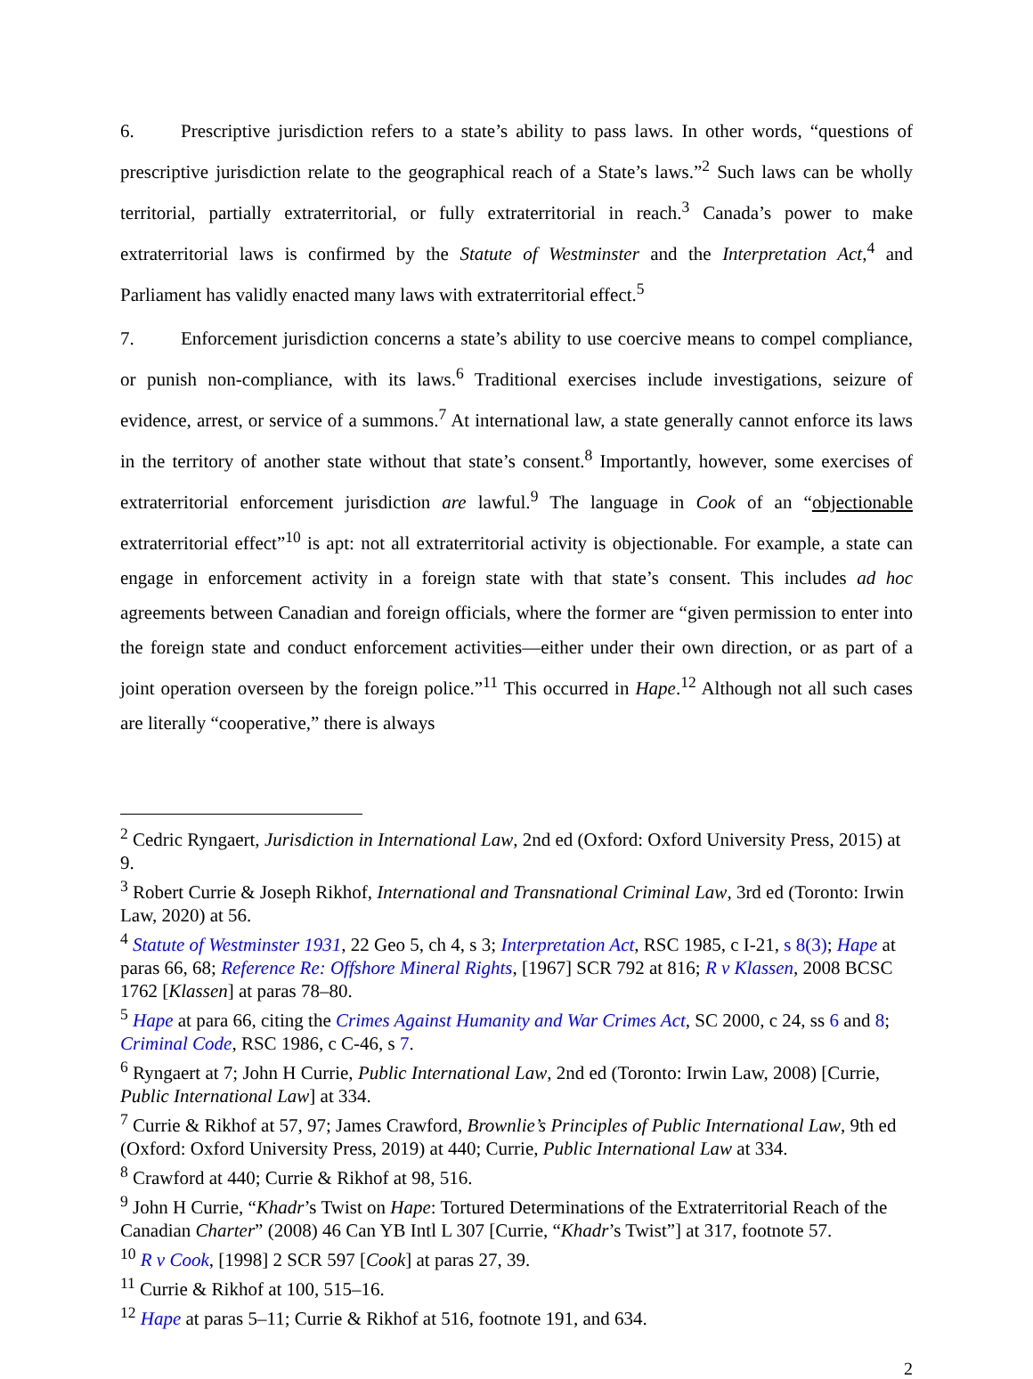6. Prescriptive jurisdiction refers to a state’s ability to pass laws. In other words, “questions of prescriptive jurisdiction relate to the geographical reach of a State’s laws.”<sup>2</sup> Such laws can be wholly territorial, partially extraterritorial, or fully extraterritorial in reach.<sup>3</sup> Canada’s power to make extraterritorial laws is confirmed by the Statute of Westminster and the Interpretation Act,<sup>4</sup> and Parliament has validly enacted many laws with extraterritorial effect.<sup>5</sup>
7. Enforcement jurisdiction concerns a state’s ability to use coercive means to compel compliance, or punish non-compliance, with its laws.<sup>6</sup> Traditional exercises include investigations, seizure of evidence, arrest, or service of a summons.<sup>7</sup> At international law, a state generally cannot enforce its laws in the territory of another state without that state’s consent.<sup>8</sup> Importantly, however, some exercises of extraterritorial enforcement jurisdiction are lawful.<sup>9</sup> The language in Cook of an “objectionable extraterritorial effect”<sup>10</sup> is apt: not all extraterritorial activity is objectionable. For example, a state can engage in enforcement activity in a foreign state with that state’s consent. This includes ad hoc agreements between Canadian and foreign officials, where the former are “given permission to enter into the foreign state and conduct enforcement activities—either under their own direction, or as part of a joint operation overseen by the foreign police.”<sup>11</sup> This occurred in Hape.<sup>12</sup> Although not all such cases are literally “cooperative,” there is always
<sup>2</sup> Cedric Ryngaert, Jurisdiction in International Law, 2nd ed (Oxford: Oxford University Press, 2015) at 9.
<sup>3</sup> Robert Currie & Joseph Rikhof, International and Transnational Criminal Law, 3rd ed (Toronto: Irwin Law, 2020) at 56.
<sup>4</sup> Statute of Westminster 1931, 22 Geo 5, ch 4, s 3; Interpretation Act, RSC 1985, c I-21, s 8(3); Hape at paras 66, 68; Reference Re: Offshore Mineral Rights, [1967] SCR 792 at 816; R v Klassen, 2008 BCSC 1762 [Klassen] at paras 78–80.
<sup>5</sup> Hape at para 66, citing the Crimes Against Humanity and War Crimes Act, SC 2000, c 24, ss 6 and 8; Criminal Code, RSC 1986, c C-46, s 7.
<sup>6</sup> Ryngaert at 7; John H Currie, Public International Law, 2nd ed (Toronto: Irwin Law, 2008) [Currie, Public International Law] at 334.
<sup>7</sup> Currie & Rikhof at 57, 97; James Crawford, Brownlie’s Principles of Public International Law, 9th ed (Oxford: Oxford University Press, 2019) at 440; Currie, Public International Law at 334.
<sup>8</sup> Crawford at 440; Currie & Rikhof at 98, 516.
<sup>9</sup> John H Currie, “Khadr’s Twist on Hape: Tortured Determinations of the Extraterritorial Reach of the Canadian Charter” (2008) 46 Can YB Intl L 307 [Currie, “Khadr’s Twist”] at 317, footnote 57.
<sup>10</sup> R v Cook, [1998] 2 SCR 597 [Cook] at paras 27, 39.
<sup>11</sup> Currie & Rikhof at 100, 515–16.
<sup>12</sup> Hape at paras 5–11; Currie & Rikhof at 516, footnote 191, and 634.
2